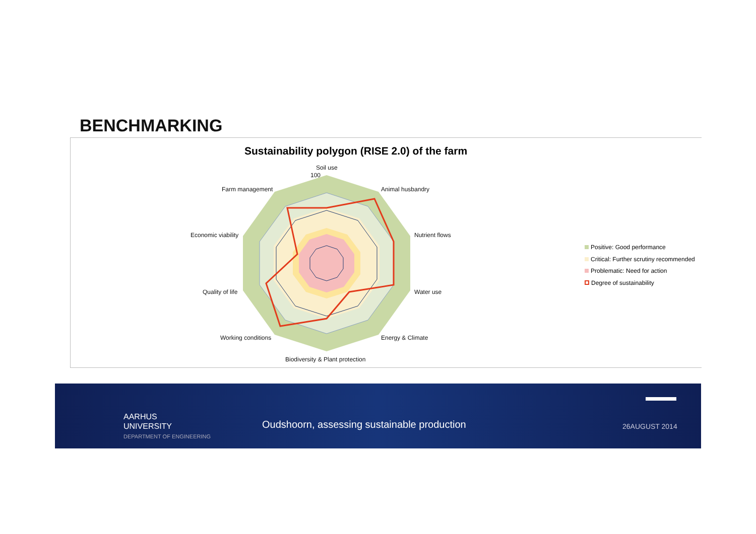BENCHMARKING
Sustainability polygon (RISE 2.0) of the farm
Soil use
100
Farm management Animal husbandry
Economic viability Nutrient flows
Quality of life Water use
Working conditions Energy & Climate
Biodiversity & Plant protection
Positive: Good performance
Critical: Further scrutiny recommended
Problematic: Need for action
Degree of sustainability
AARHUS
UNIVERSITY
DEPARTMENT OF ENGINEERING
Oudshoorn, assessing sustainable production
26AUGUST 2014